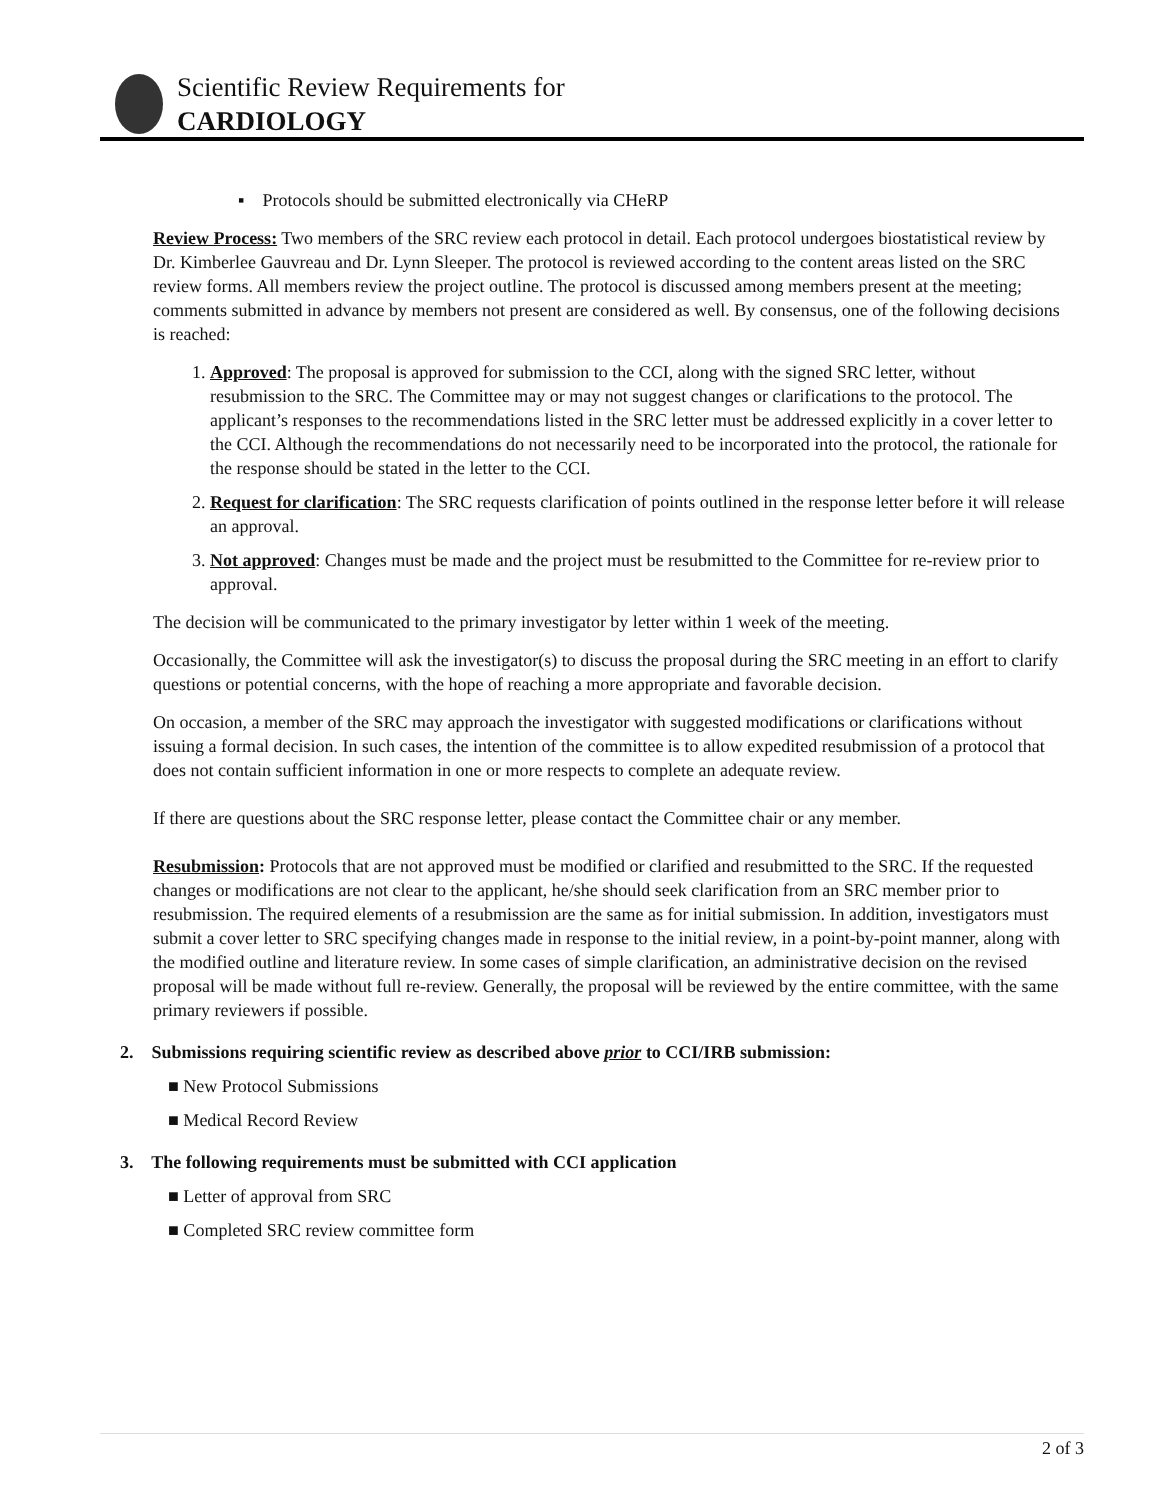Scientific Review Requirements for
CARDIOLOGY
▪ Protocols should be submitted electronically via CHeRP
Review Process: Two members of the SRC review each protocol in detail. Each protocol undergoes biostatistical review by Dr. Kimberlee Gauvreau and Dr. Lynn Sleeper. The protocol is reviewed according to the content areas listed on the SRC review forms. All members review the project outline. The protocol is discussed among members present at the meeting; comments submitted in advance by members not present are considered as well. By consensus, one of the following decisions is reached:
1. Approved: The proposal is approved for submission to the CCI, along with the signed SRC letter, without resubmission to the SRC. The Committee may or may not suggest changes or clarifications to the protocol. The applicant’s responses to the recommendations listed in the SRC letter must be addressed explicitly in a cover letter to the CCI. Although the recommendations do not necessarily need to be incorporated into the protocol, the rationale for the response should be stated in the letter to the CCI.
2. Request for clarification: The SRC requests clarification of points outlined in the response letter before it will release an approval.
3. Not approved: Changes must be made and the project must be resubmitted to the Committee for re-review prior to approval.
The decision will be communicated to the primary investigator by letter within 1 week of the meeting.
Occasionally, the Committee will ask the investigator(s) to discuss the proposal during the SRC meeting in an effort to clarify questions or potential concerns, with the hope of reaching a more appropriate and favorable decision.
On occasion, a member of the SRC may approach the investigator with suggested modifications or clarifications without issuing a formal decision. In such cases, the intention of the committee is to allow expedited resubmission of a protocol that does not contain sufficient information in one or more respects to complete an adequate review.
If there are questions about the SRC response letter, please contact the Committee chair or any member.
Resubmission: Protocols that are not approved must be modified or clarified and resubmitted to the SRC. If the requested changes or modifications are not clear to the applicant, he/she should seek clarification from an SRC member prior to resubmission. The required elements of a resubmission are the same as for initial submission. In addition, investigators must submit a cover letter to SRC specifying changes made in response to the initial review, in a point-by-point manner, along with the modified outline and literature review. In some cases of simple clarification, an administrative decision on the revised proposal will be made without full re-review. Generally, the proposal will be reviewed by the entire committee, with the same primary reviewers if possible.
2. Submissions requiring scientific review as described above prior to CCI/IRB submission:
■ New Protocol Submissions
■ Medical Record Review
3. The following requirements must be submitted with CCI application
■ Letter of approval from SRC
■ Completed SRC review committee form
2 of 3